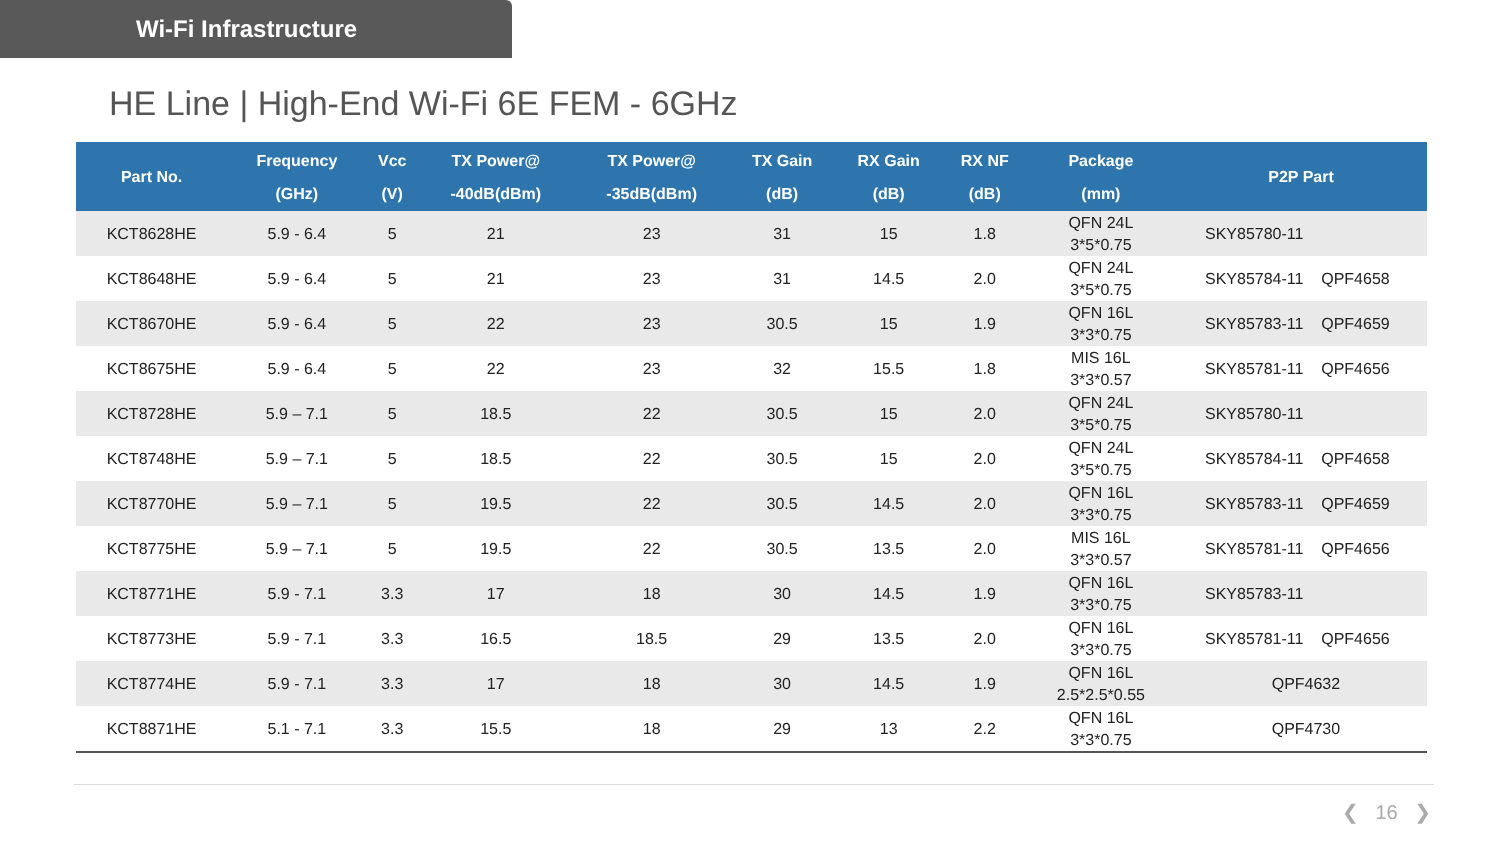Wi-Fi Infrastructure
HE Line | High-End Wi-Fi 6E FEM - 6GHz
| Part No. | Frequency (GHz) | Vcc (V) | TX Power@ -40dB(dBm) | TX Power@ -35dB(dBm) | TX Gain (dB) | RX Gain (dB) | RX NF (dB) | Package (mm) | P2P Part |
| --- | --- | --- | --- | --- | --- | --- | --- | --- | --- |
| KCT8628HE | 5.9 - 6.4 | 5 | 21 | 23 | 31 | 15 | 1.8 | QFN 24L 3*5*0.75 | SKY85780-11 |
| KCT8648HE | 5.9 - 6.4 | 5 | 21 | 23 | 31 | 14.5 | 2.0 | QFN 24L 3*5*0.75 | SKY85784-11 QPF4658 |
| KCT8670HE | 5.9 - 6.4 | 5 | 22 | 23 | 30.5 | 15 | 1.9 | QFN 16L 3*3*0.75 | SKY85783-11 QPF4659 |
| KCT8675HE | 5.9 - 6.4 | 5 | 22 | 23 | 32 | 15.5 | 1.8 | MIS 16L 3*3*0.57 | SKY85781-11 QPF4656 |
| KCT8728HE | 5.9 – 7.1 | 5 | 18.5 | 22 | 30.5 | 15 | 2.0 | QFN 24L 3*5*0.75 | SKY85780-11 |
| KCT8748HE | 5.9 – 7.1 | 5 | 18.5 | 22 | 30.5 | 15 | 2.0 | QFN 24L 3*5*0.75 | SKY85784-11 QPF4658 |
| KCT8770HE | 5.9 – 7.1 | 5 | 19.5 | 22 | 30.5 | 14.5 | 2.0 | QFN 16L 3*3*0.75 | SKY85783-11 QPF4659 |
| KCT8775HE | 5.9 – 7.1 | 5 | 19.5 | 22 | 30.5 | 13.5 | 2.0 | MIS 16L 3*3*0.57 | SKY85781-11 QPF4656 |
| KCT8771HE | 5.9 - 7.1 | 3.3 | 17 | 18 | 30 | 14.5 | 1.9 | QFN 16L 3*3*0.75 | SKY85783-11 |
| KCT8773HE | 5.9 - 7.1 | 3.3 | 16.5 | 18.5 | 29 | 13.5 | 2.0 | QFN 16L 3*3*0.75 | SKY85781-11 QPF4656 |
| KCT8774HE | 5.9 - 7.1 | 3.3 | 17 | 18 | 30 | 14.5 | 1.9 | QFN 16L 2.5*2.5*0.55 | QPF4632 |
| KCT8871HE | 5.1 - 7.1 | 3.3 | 15.5 | 18 | 29 | 13 | 2.2 | QFN 16L 3*3*0.75 | QPF4730 |
❮ 16 ❯